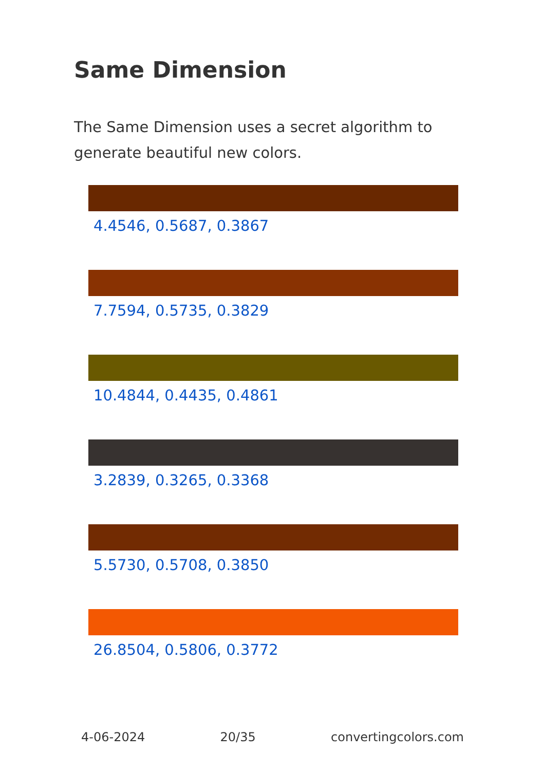Same Dimension
The Same Dimension uses a secret algorithm to generate beautiful new colors.
4.4546, 0.5687, 0.3867
7.7594, 0.5735, 0.3829
10.4844, 0.4435, 0.4861
3.2839, 0.3265, 0.3368
5.5730, 0.5708, 0.3850
26.8504, 0.5806, 0.3772
4-06-2024 20/35 convertingcolors.com